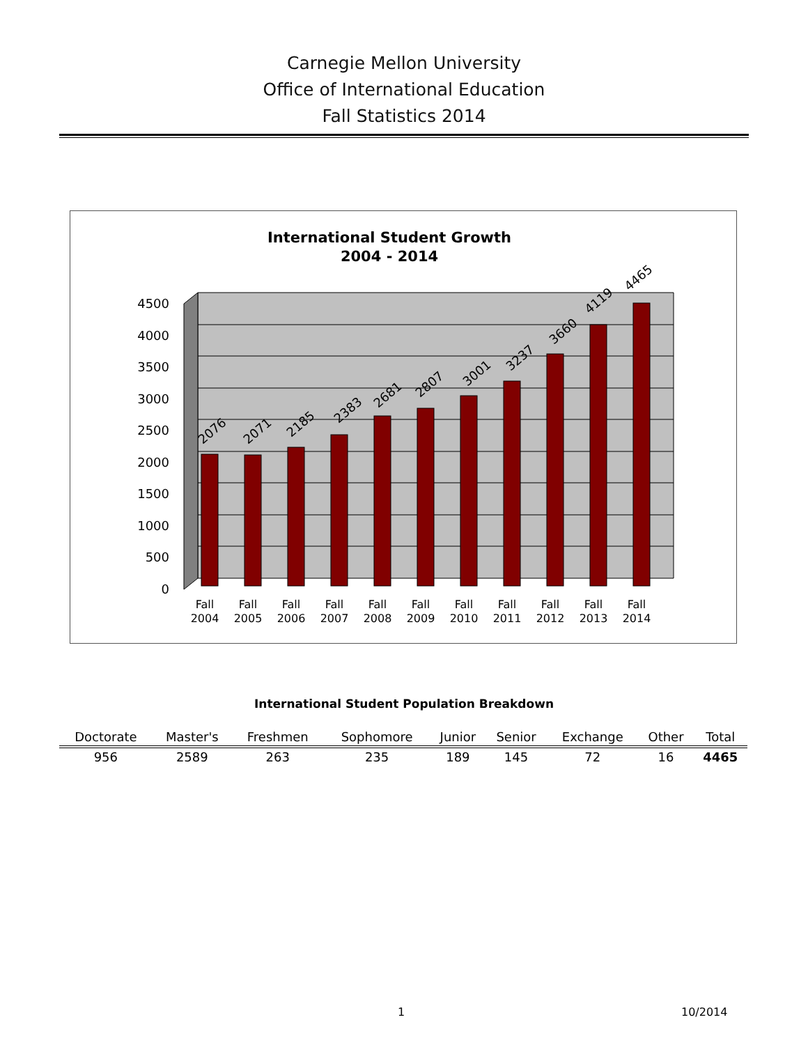Carnegie Mellon University
Office of International Education
Fall Statistics 2014
International Student Growth
2004 - 2014
4500
4000
3500
3000
2500
2000
1500
1000
500
0
2076
2071
2185
2383
2681
2807
3001
3237
3660
4119
4465
Fall
2004
Fall
2005
Fall
2006
Fall
2007
Fall
2008
Fall
2009
Fall
2010
Fall
2011
Fall
2012
Fall
2013
Fall
2014
International Student Population Breakdown
| Doctorate | Master's | Freshmen | Sophomore | Junior | Senior | Exchange | Other | Total |
| --- | --- | --- | --- | --- | --- | --- | --- | --- |
| 956 | 2589 | 263 | 235 | 189 | 145 | 72 | 16 | 4465 |
1 10/2014